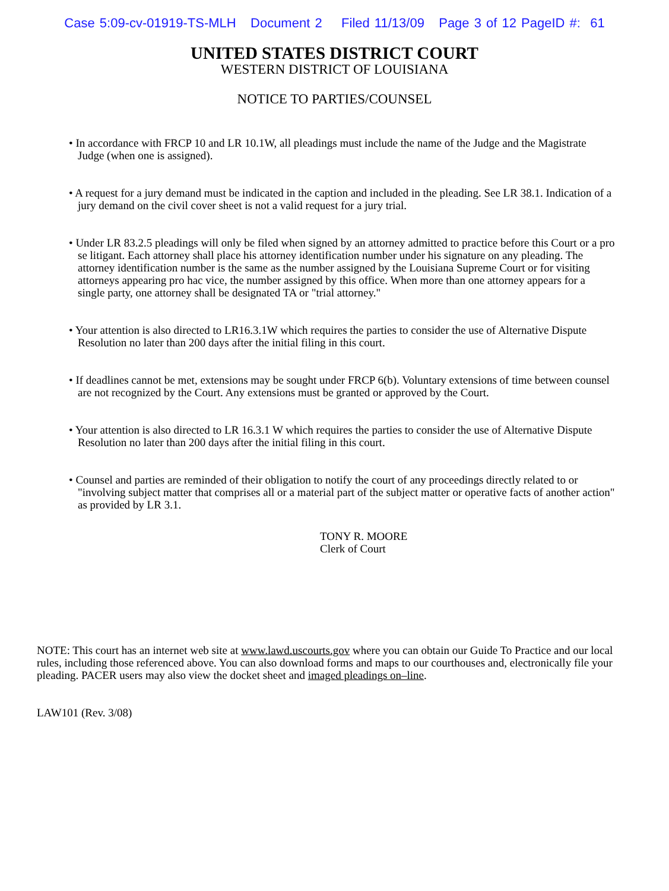Case 5:09-cv-01919-TS-MLH Document 2 Filed 11/13/09 Page 3 of 12 PageID #: 61
UNITED STATES DISTRICT COURT
WESTERN DISTRICT OF LOUISIANA
NOTICE TO PARTIES/COUNSEL
• In accordance with FRCP 10 and LR 10.1W, all pleadings must include the name of the Judge and the Magistrate Judge (when one is assigned).
• A request for a jury demand must be indicated in the caption and included in the pleading. See LR 38.1. Indication of a jury demand on the civil cover sheet is not a valid request for a jury trial.
• Under LR 83.2.5 pleadings will only be filed when signed by an attorney admitted to practice before this Court or a pro se litigant. Each attorney shall place his attorney identification number under his signature on any pleading. The attorney identification number is the same as the number assigned by the Louisiana Supreme Court or for visiting attorneys appearing pro hac vice, the number assigned by this office. When more than one attorney appears for a single party, one attorney shall be designated TA or "trial attorney."
• Your attention is also directed to LR16.3.1W which requires the parties to consider the use of Alternative Dispute Resolution no later than 200 days after the initial filing in this court.
• If deadlines cannot be met, extensions may be sought under FRCP 6(b). Voluntary extensions of time between counsel are not recognized by the Court. Any extensions must be granted or approved by the Court.
• Your attention is also directed to LR 16.3.1 W which requires the parties to consider the use of Alternative Dispute Resolution no later than 200 days after the initial filing in this court.
• Counsel and parties are reminded of their obligation to notify the court of any proceedings directly related to or "involving subject matter that comprises all or a material part of the subject matter or operative facts of another action" as provided by LR 3.1.
TONY R. MOORE
Clerk of Court
NOTE: This court has an internet web site at www.lawd.uscourts.gov where you can obtain our Guide To Practice and our local rules, including those referenced above. You can also download forms and maps to our courthouses and, electronically file your pleading. PACER users may also view the docket sheet and imaged pleadings on–line.
LAW101 (Rev. 3/08)